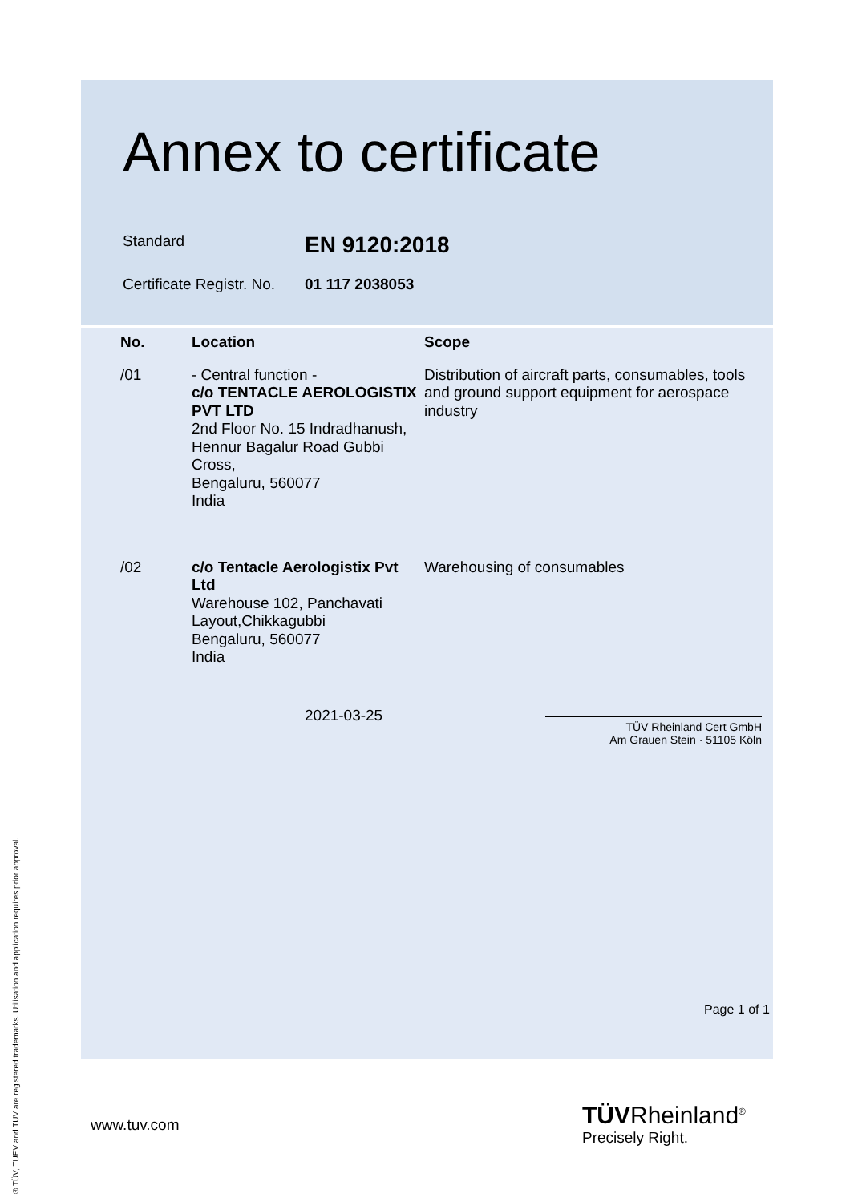Annex to certificate
Standard
EN 9120:2018
Certificate Registr. No.
01 117 2038053
| No. | Location | Scope |
| --- | --- | --- |
| /01 | - Central function - c/o TENTACLE AEROLOGISTIX PVT LTD 2nd Floor No. 15 Indradhanush, Hennur Bagalur Road Gubbi Cross, Bengaluru, 560077 India | Distribution of aircraft parts, consumables, tools and ground support equipment for aerospace industry |
| /02 | c/o Tentacle Aerologistix Pvt Ltd Warehouse 102, Panchavati Layout,Chikkagubbi Bengaluru, 560077 India | Warehousing of consumables |
2021-03-25
TÜV Rheinland Cert GmbH
Am Grauen Stein · 51105 Köln
Page 1 of 1
www.tuv.com
TÜVRheinland<sup>®</sup>
Precisely Right.
® TÜV, TUEV and TUV are registered trademarks. Utilisation and application requires prior approval.